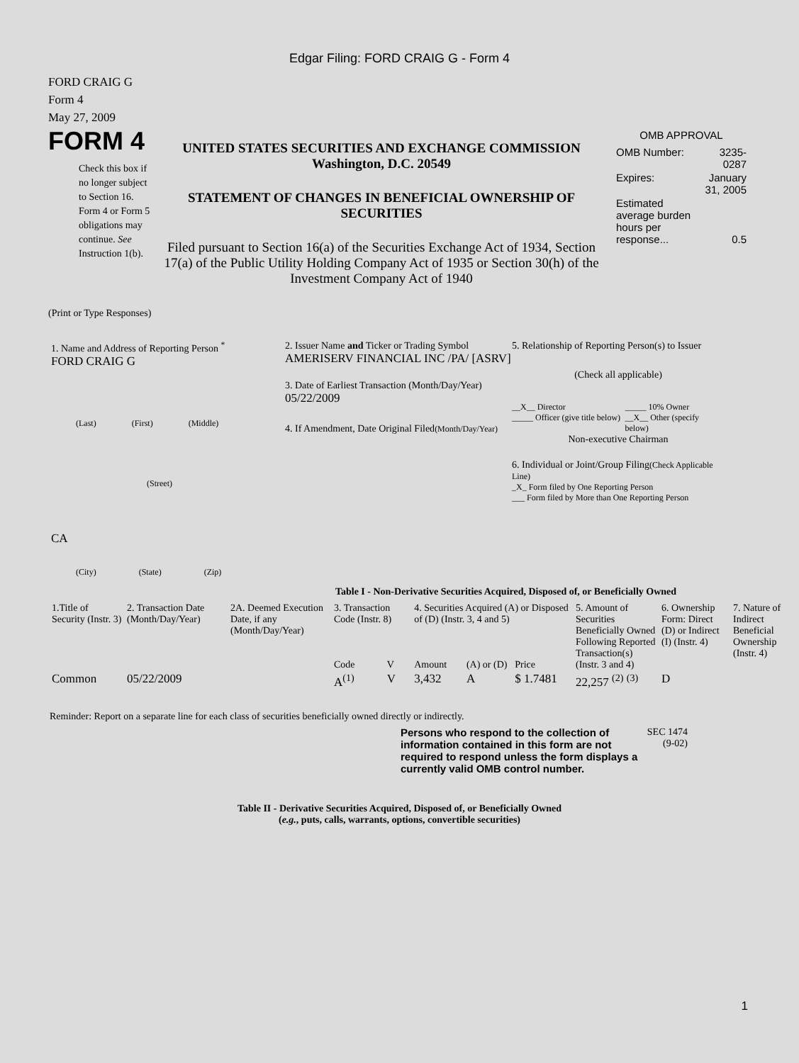Edgar Filing: FORD CRAIG G - Form 4
FORD CRAIG G
Form 4
May 27, 2009
FORM 4
Check this box if no longer subject to Section 16. Form 4 or Form 5 obligations may continue. See Instruction 1(b).
UNITED STATES SECURITIES AND EXCHANGE COMMISSION
Washington, D.C. 20549
STATEMENT OF CHANGES IN BENEFICIAL OWNERSHIP OF SECURITIES
Filed pursuant to Section 16(a) of the Securities Exchange Act of 1934, Section 17(a) of the Public Utility Holding Company Act of 1935 or Section 30(h) of the Investment Company Act of 1940
OMB APPROVAL
| OMB Number: | 3235-0287 |
| Expires: | January 31, 2005 |
| Estimated average burden hours per response... | 0.5 |
(Print or Type Responses)
1. Name and Address of Reporting Person <sup>*</sup>
FORD CRAIG G
(Last) (First) (Middle)
(Street)
CA
(City) (State) (Zip)
2. Issuer Name and Ticker or Trading Symbol
AMERISERV FINANCIAL INC /PA/ [ASRV]
3. Date of Earliest Transaction (Month/Day/Year)
05/22/2009
4. If Amendment, Date Original Filed(Month/Day/Year)
5. Relationship of Reporting Person(s) to Issuer
(Check all applicable)
__X__ Director
_____ Officer (give title below)
_____ 10% Owner
__X__ Other (specify below)
Non-executive Chairman
6. Individual or Joint/Group Filing(Check Applicable Line)
_X_ Form filed by One Reporting Person
___ Form filed by More than One Reporting Person
Table I - Non-Derivative Securities Acquired, Disposed of, or Beneficially Owned
| 1.Title of Security (Instr. 3) | 2. Transaction Date (Month/Day/Year) | 2A. Deemed Execution Date, if any (Month/Day/Year) | 3. Transaction Code (Instr. 8) | | 4. Securities Acquired (A) or Disposed of (D) (Instr. 3, 4 and 5) | | | 5. Amount of Securities Beneficially Owned Following Reported Transaction(s) (Instr. 3 and 4) | 6. Ownership Form: Direct (D) or Indirect (I) (Instr. 4) | 7. Nature of Indirect Beneficial Ownership (Instr. 4) |
| --- | --- | --- | --- | --- | --- | --- | --- | --- | --- | --- |
| | | | Code | V | Amount | (A) or (D) | Price | | | |
| Common | 05/22/2009 | | A<sup>(1)</sup> | V | 3,432 | A | $ 1.7481 | 22,257 <sup>(2)</sup> <sup>(3)</sup> | D | |
Reminder: Report on a separate line for each class of securities beneficially owned directly or indirectly.
Persons who respond to the collection of information contained in this form are not required to respond unless the form displays a currently valid OMB control number.
SEC 1474 (9-02)
Table II - Derivative Securities Acquired, Disposed of, or Beneficially Owned
(e.g., puts, calls, warrants, options, convertible securities)
1